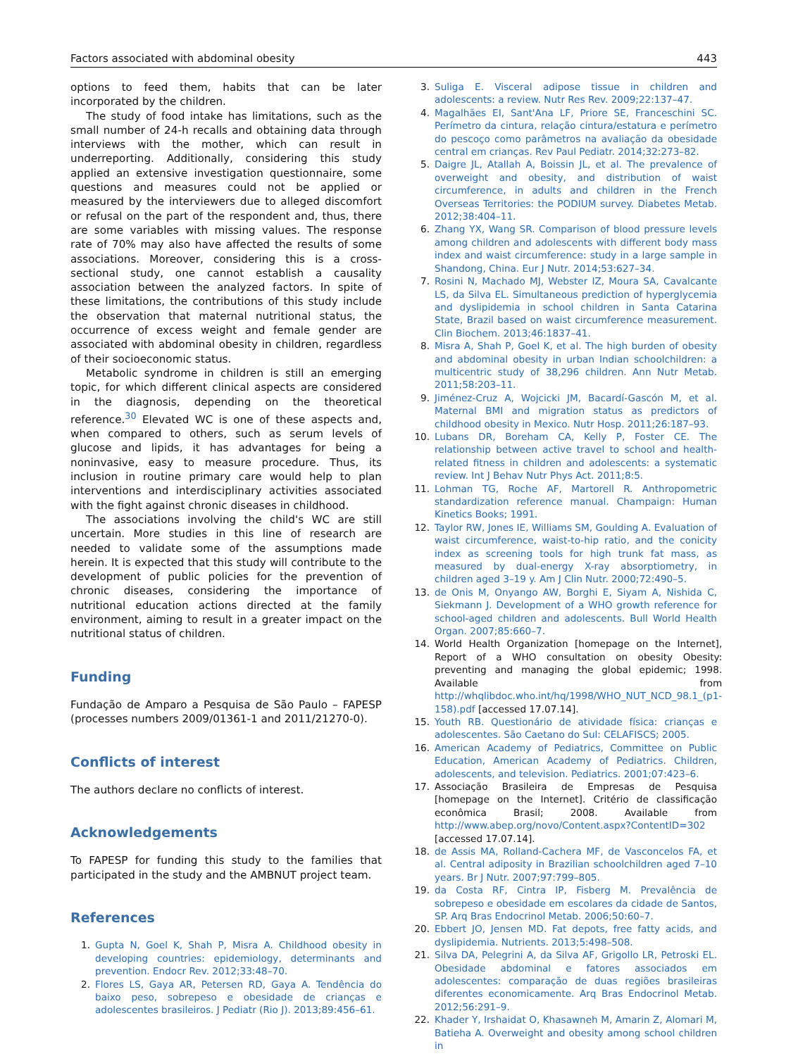Factors associated with abdominal obesity 443
options to feed them, habits that can be later incorporated by the children.
The study of food intake has limitations, such as the small number of 24-h recalls and obtaining data through interviews with the mother, which can result in underreporting. Additionally, considering this study applied an extensive investigation questionnaire, some questions and measures could not be applied or measured by the interviewers due to alleged discomfort or refusal on the part of the respondent and, thus, there are some variables with missing values. The response rate of 70% may also have affected the results of some associations. Moreover, considering this is a cross-sectional study, one cannot establish a causality association between the analyzed factors. In spite of these limitations, the contributions of this study include the observation that maternal nutritional status, the occurrence of excess weight and female gender are associated with abdominal obesity in children, regardless of their socioeconomic status.
Metabolic syndrome in children is still an emerging topic, for which different clinical aspects are considered in the diagnosis, depending on the theoretical reference.<sup>30</sup> Elevated WC is one of these aspects and, when compared to others, such as serum levels of glucose and lipids, it has advantages for being a noninvasive, easy to measure procedure. Thus, its inclusion in routine primary care would help to plan interventions and interdisciplinary activities associated with the fight against chronic diseases in childhood.
The associations involving the child's WC are still uncertain. More studies in this line of research are needed to validate some of the assumptions made herein. It is expected that this study will contribute to the development of public policies for the prevention of chronic diseases, considering the importance of nutritional education actions directed at the family environment, aiming to result in a greater impact on the nutritional status of children.
Funding
Fundação de Amparo a Pesquisa de São Paulo – FAPESP (processes numbers 2009/01361-1 and 2011/21270-0).
Conflicts of interest
The authors declare no conflicts of interest.
Acknowledgements
To FAPESP for funding this study to the families that participated in the study and the AMBNUT project team.
References
1. Gupta N, Goel K, Shah P, Misra A. Childhood obesity in developing countries: epidemiology, determinants and prevention. Endocr Rev. 2012;33:48–70.
2. Flores LS, Gaya AR, Petersen RD, Gaya A. Tendência do baixo peso, sobrepeso e obesidade de crianças e adolescentes brasileiros. J Pediatr (Rio J). 2013;89:456–61.
3. Suliga E. Visceral adipose tissue in children and adolescents: a review. Nutr Res Rev. 2009;22:137–47.
4. Magalhães EI, Sant'Ana LF, Priore SE, Franceschini SC. Perímetro da cintura, relação cintura/estatura e perímetro do pescoço como parâmetros na avaliação da obesidade central em crianças. Rev Paul Pediatr. 2014;32:273–82.
5. Daigre JL, Atallah A, Boissin JL, et al. The prevalence of overweight and obesity, and distribution of waist circumference, in adults and children in the French Overseas Territories: the PODIUM survey. Diabetes Metab. 2012;38:404–11.
6. Zhang YX, Wang SR. Comparison of blood pressure levels among children and adolescents with different body mass index and waist circumference: study in a large sample in Shandong, China. Eur J Nutr. 2014;53:627–34.
7. Rosini N, Machado MJ, Webster IZ, Moura SA, Cavalcante LS, da Silva EL. Simultaneous prediction of hyperglycemia and dyslipidemia in school children in Santa Catarina State, Brazil based on waist circumference measurement. Clin Biochem. 2013;46:1837–41.
8. Misra A, Shah P, Goel K, et al. The high burden of obesity and abdominal obesity in urban Indian schoolchildren: a multicentric study of 38,296 children. Ann Nutr Metab. 2011;58:203–11.
9. Jiménez-Cruz A, Wojcicki JM, Bacardí-Gascón M, et al. Maternal BMI and migration status as predictors of childhood obesity in Mexico. Nutr Hosp. 2011;26:187–93.
10. Lubans DR, Boreham CA, Kelly P, Foster CE. The relationship between active travel to school and health-related fitness in children and adolescents: a systematic review. Int J Behav Nutr Phys Act. 2011;8:5.
11. Lohman TG, Roche AF, Martorell R. Anthropometric standardization reference manual. Champaign: Human Kinetics Books; 1991.
12. Taylor RW, Jones IE, Williams SM, Goulding A. Evaluation of waist circumference, waist-to-hip ratio, and the conicity index as screening tools for high trunk fat mass, as measured by dual-energy X-ray absorptiometry, in children aged 3–19 y. Am J Clin Nutr. 2000;72:490–5.
13. de Onis M, Onyango AW, Borghi E, Siyam A, Nishida C, Siekmann J. Development of a WHO growth reference for school-aged children and adolescents. Bull World Health Organ. 2007;85:660–7.
14. World Health Organization [homepage on the Internet], Report of a WHO consultation on obesity Obesity: preventing and managing the global epidemic; 1998. Available from http://whqlibdoc.who.int/hq/1998/WHO_NUT_NCD_98.1_(p1-158).pdf [accessed 17.07.14].
15. Youth RB. Questionário de atividade física: crianças e adolescentes. São Caetano do Sul: CELAFISCS; 2005.
16. American Academy of Pediatrics, Committee on Public Education, American Academy of Pediatrics. Children, adolescents, and television. Pediatrics. 2001;07:423–6.
17. Associação Brasileira de Empresas de Pesquisa [homepage on the Internet]. Critério de classificação econômica Brasil; 2008. Available from http://www.abep.org/novo/Content.aspx?ContentID=302 [accessed 17.07.14].
18. de Assis MA, Rolland-Cachera MF, de Vasconcelos FA, et al. Central adiposity in Brazilian schoolchildren aged 7–10 years. Br J Nutr. 2007;97:799–805.
19. da Costa RF, Cintra IP, Fisberg M. Prevalência de sobrepeso e obesidade em escolares da cidade de Santos, SP. Arq Bras Endocrinol Metab. 2006;50:60–7.
20. Ebbert JO, Jensen MD. Fat depots, free fatty acids, and dyslipidemia. Nutrients. 2013;5:498–508.
21. Silva DA, Pelegrini A, da Silva AF, Grigollo LR, Petroski EL. Obesidade abdominal e fatores associados em adolescentes: comparação de duas regiões brasileiras diferentes economicamente. Arq Bras Endocrinol Metab. 2012;56:291–9.
22. Khader Y, Irshaidat O, Khasawneh M, Amarin Z, Alomari M, Batieha A. Overweight and obesity among school children in